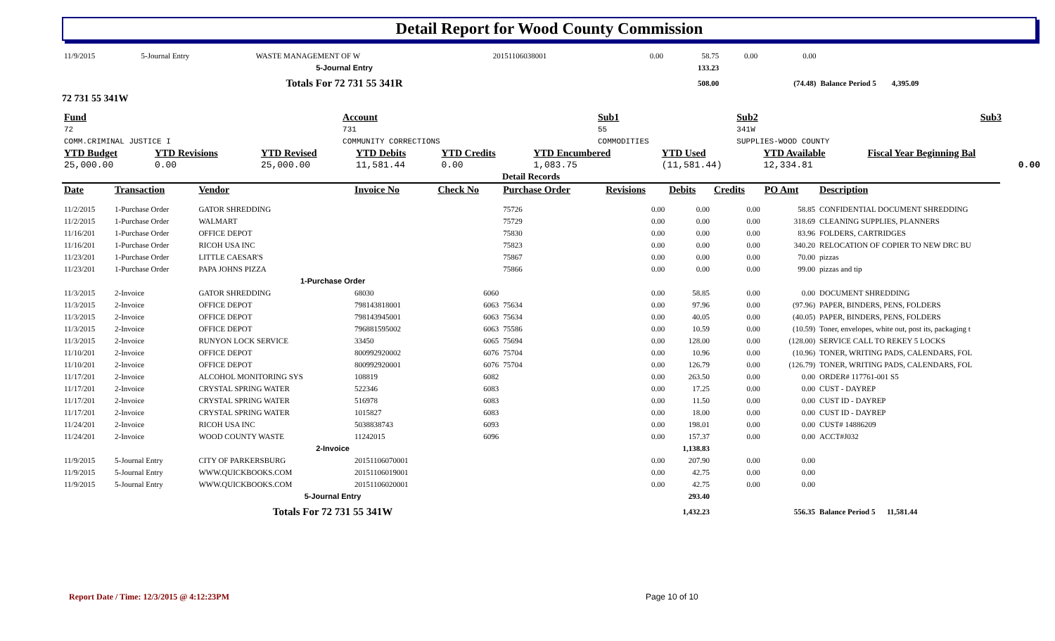Detail Report for Wood County Commission
| 11/9/2015 | 5-Journal Entry | WASTE MANAGEMENT OF W | 20151106038001 | | 0.00 | 58.75 | 0.00 | 0.00 | |
| 5-Journal Entry | | | | | | 133.23 | | | |
| Totals For 72 731 55 341R | | | | | | 508.00 | | (74.48) | Balance Period 5 4,395.09 |
72 731 55 341W
| Fund | Account | Sub1 | Sub2 | Sub3 |
| --- | --- | --- | --- | --- |
| 72 | 731 | 55 | 341W | |
| COMM.CRIMINAL JUSTICE I | COMMUNITY CORRECTIONS | COMMODITIES | SUPPLIES-WOOD COUNTY | |
| YTD Budget | YTD Revisions | YTD Revised | YTD Debits | YTD Credits | YTD Encumbered | YTD Used | YTD Available | Fiscal Year Beginning Bal |
| --- | --- | --- | --- | --- | --- | --- | --- | --- |
| 25,000.00 | 0.00 | 25,000.00 | 11,581.44 | 0.00 | 1,083.75 | (11,581.44) | 12,334.81 | 0.00 |
Detail Records
| Date | Transaction | Vendor | Invoice No | Check No | Purchase Order | Revisions | Debits | Credits | PO Amt | Description |
| --- | --- | --- | --- | --- | --- | --- | --- | --- | --- | --- |
| 11/2/2015 | 1-Purchase Order | GATOR SHREDDING | | | 75726 | 0.00 | 0.00 | 0.00 | 58.85 | CONFIDENTIAL DOCUMENT SHREDDING |
| 11/2/2015 | 1-Purchase Order | WALMART | | | 75729 | 0.00 | 0.00 | 0.00 | 318.69 | CLEANING SUPPLIES, PLANNERS |
| 11/16/201 | 1-Purchase Order | OFFICE DEPOT | | | 75830 | 0.00 | 0.00 | 0.00 | 83.96 | FOLDERS, CARTRIDGES |
| 11/16/201 | 1-Purchase Order | RICOH USA INC | | | 75823 | 0.00 | 0.00 | 0.00 | 340.20 | RELOCATION OF COPIER TO NEW DRC BU |
| 11/23/201 | 1-Purchase Order | LITTLE CAESAR'S | | | 75867 | 0.00 | 0.00 | 0.00 | 70.00 | pizzas |
| 11/23/201 | 1-Purchase Order | PAPA JOHNS PIZZA | | | 75866 | 0.00 | 0.00 | 0.00 | 99.00 | pizzas and tip |
| 1-Purchase Order | | | | | | | | | | |
| 11/3/2015 | 2-Invoice | GATOR SHREDDING | 68030 | 6060 | | 0.00 | 58.85 | 0.00 | 0.00 | DOCUMENT SHREDDING |
| 11/3/2015 | 2-Invoice | OFFICE DEPOT | 798143818001 | 6063 | 75634 | 0.00 | 97.96 | 0.00 | (97.96) | PAPER, BINDERS, PENS, FOLDERS |
| 11/3/2015 | 2-Invoice | OFFICE DEPOT | 798143945001 | 6063 | 75634 | 0.00 | 40.05 | 0.00 | (40.05) | PAPER, BINDERS, PENS, FOLDERS |
| 11/3/2015 | 2-Invoice | OFFICE DEPOT | 796881595002 | 6063 | 75586 | 0.00 | 10.59 | 0.00 | (10.59) | Toner, envelopes, white out, post its, packaging t |
| 11/3/2015 | 2-Invoice | RUNYON LOCK SERVICE | 33450 | 6065 | 75694 | 0.00 | 128.00 | 0.00 | (128.00) | SERVICE CALL TO REKEY 5 LOCKS |
| 11/10/201 | 2-Invoice | OFFICE DEPOT | 800992920002 | 6076 | 75704 | 0.00 | 10.96 | 0.00 | (10.96) | TONER, WRITING PADS, CALENDARS, FOL |
| 11/10/201 | 2-Invoice | OFFICE DEPOT | 800992920001 | 6076 | 75704 | 0.00 | 126.79 | 0.00 | (126.79) | TONER, WRITING PADS, CALENDARS, FOL |
| 11/17/201 | 2-Invoice | ALCOHOL MONITORING SYS | 108819 | 6082 | | 0.00 | 263.50 | 0.00 | 0.00 | ORDER# 117761-001 S5 |
| 11/17/201 | 2-Invoice | CRYSTAL SPRING WATER | 522346 | 6083 | | 0.00 | 17.25 | 0.00 | 0.00 | CUST - DAYREP |
| 11/17/201 | 2-Invoice | CRYSTAL SPRING WATER | 516978 | 6083 | | 0.00 | 11.50 | 0.00 | 0.00 | CUST ID - DAYREP |
| 11/17/201 | 2-Invoice | CRYSTAL SPRING WATER | 1015827 | 6083 | | 0.00 | 18.00 | 0.00 | 0.00 | CUST ID - DAYREP |
| 11/24/201 | 2-Invoice | RICOH USA INC | 5038838743 | 6093 | | 0.00 | 198.01 | 0.00 | 0.00 | CUST# 14886209 |
| 11/24/201 | 2-Invoice | WOOD COUNTY WASTE | 11242015 | 6096 | | 0.00 | 157.37 | 0.00 | 0.00 | ACCT#J032 |
| 2-Invoice | | | | | | | 1,138.83 | | | |
| 11/9/2015 | 5-Journal Entry | CITY OF PARKERSBURG | 20151106070001 | | | 0.00 | 207.90 | 0.00 | 0.00 | |
| 11/9/2015 | 5-Journal Entry | WWW.QUICKBOOKS.COM | 20151106019001 | | | 0.00 | 42.75 | 0.00 | 0.00 | |
| 11/9/2015 | 5-Journal Entry | WWW.QUICKBOOKS.COM | 20151106020001 | | | 0.00 | 42.75 | 0.00 | 0.00 | |
| 5-Journal Entry | | | | | | | 293.40 | | | |
| Totals For 72 731 55 341W | | | | | | | 1,432.23 | | 556.35 | Balance Period 5 11,581.44 |
Report Date / Time: 12/3/2015 @ 4:12:23PM Page 10 of 10